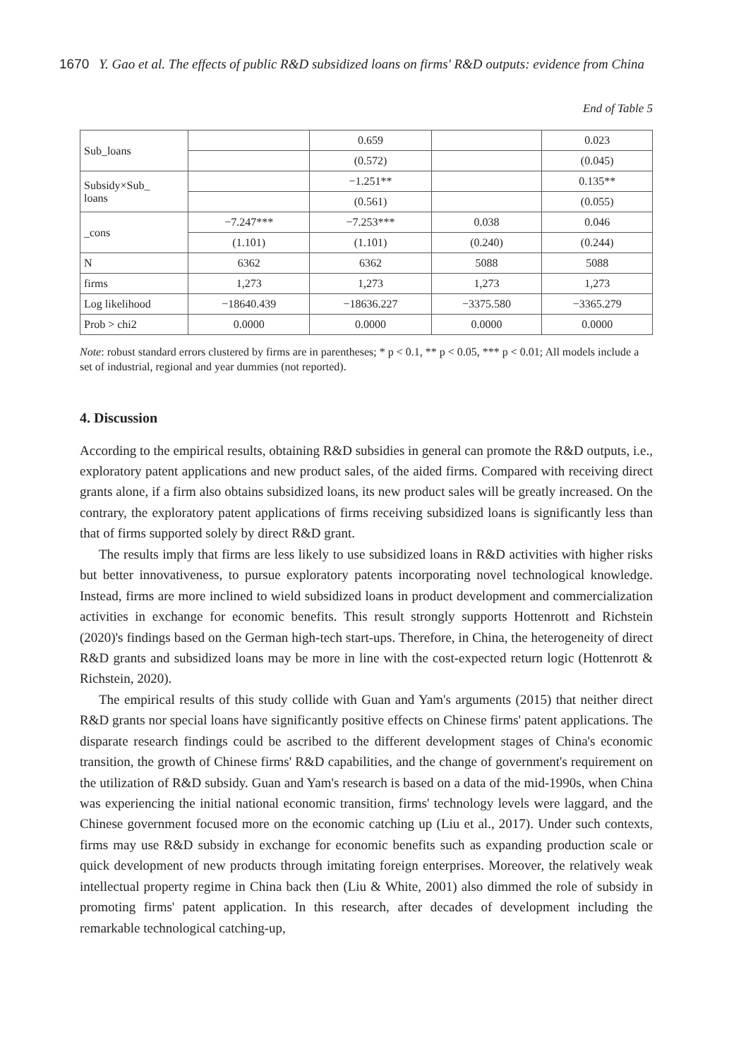1670 Y. Gao et al. The effects of public R&D subsidized loans on firms' R&D outputs: evidence from China
End of Table 5
| Sub_loans | | 0.659 | | 0.023 |
| | | (0.572) | | (0.045) |
| Subsidy×Sub_ loans | | −1.251** | | 0.135** |
| | | (0.561) | | (0.055) |
| _cons | −7.247*** | −7.253*** | 0.038 | 0.046 |
| | (1.101) | (1.101) | (0.240) | (0.244) |
| N | 6362 | 6362 | 5088 | 5088 |
| firms | 1,273 | 1,273 | 1,273 | 1,273 |
| Log likelihood | −18640.439 | −18636.227 | −3375.580 | −3365.279 |
| Prob > chi2 | 0.0000 | 0.0000 | 0.0000 | 0.0000 |
Note: robust standard errors clustered by firms are in parentheses; * p < 0.1, ** p < 0.05, *** p < 0.01; All models include a set of industrial, regional and year dummies (not reported).
4. Discussion
According to the empirical results, obtaining R&D subsidies in general can promote the R&D outputs, i.e., exploratory patent applications and new product sales, of the aided firms. Compared with receiving direct grants alone, if a firm also obtains subsidized loans, its new product sales will be greatly increased. On the contrary, the exploratory patent applications of firms receiving subsidized loans is significantly less than that of firms supported solely by direct R&D grant.
The results imply that firms are less likely to use subsidized loans in R&D activities with higher risks but better innovativeness, to pursue exploratory patents incorporating novel technological knowledge. Instead, firms are more inclined to wield subsidized loans in product development and commercialization activities in exchange for economic benefits. This result strongly supports Hottenrott and Richstein (2020)'s findings based on the German high-tech start-ups. Therefore, in China, the heterogeneity of direct R&D grants and subsidized loans may be more in line with the cost-expected return logic (Hottenrott & Richstein, 2020).
The empirical results of this study collide with Guan and Yam's arguments (2015) that neither direct R&D grants nor special loans have significantly positive effects on Chinese firms' patent applications. The disparate research findings could be ascribed to the different development stages of China's economic transition, the growth of Chinese firms' R&D capabilities, and the change of government's requirement on the utilization of R&D subsidy. Guan and Yam's research is based on a data of the mid-1990s, when China was experiencing the initial national economic transition, firms' technology levels were laggard, and the Chinese government focused more on the economic catching up (Liu et al., 2017). Under such contexts, firms may use R&D subsidy in exchange for economic benefits such as expanding production scale or quick development of new products through imitating foreign enterprises. Moreover, the relatively weak intellectual property regime in China back then (Liu & White, 2001) also dimmed the role of subsidy in promoting firms' patent application. In this research, after decades of development including the remarkable technological catching-up,